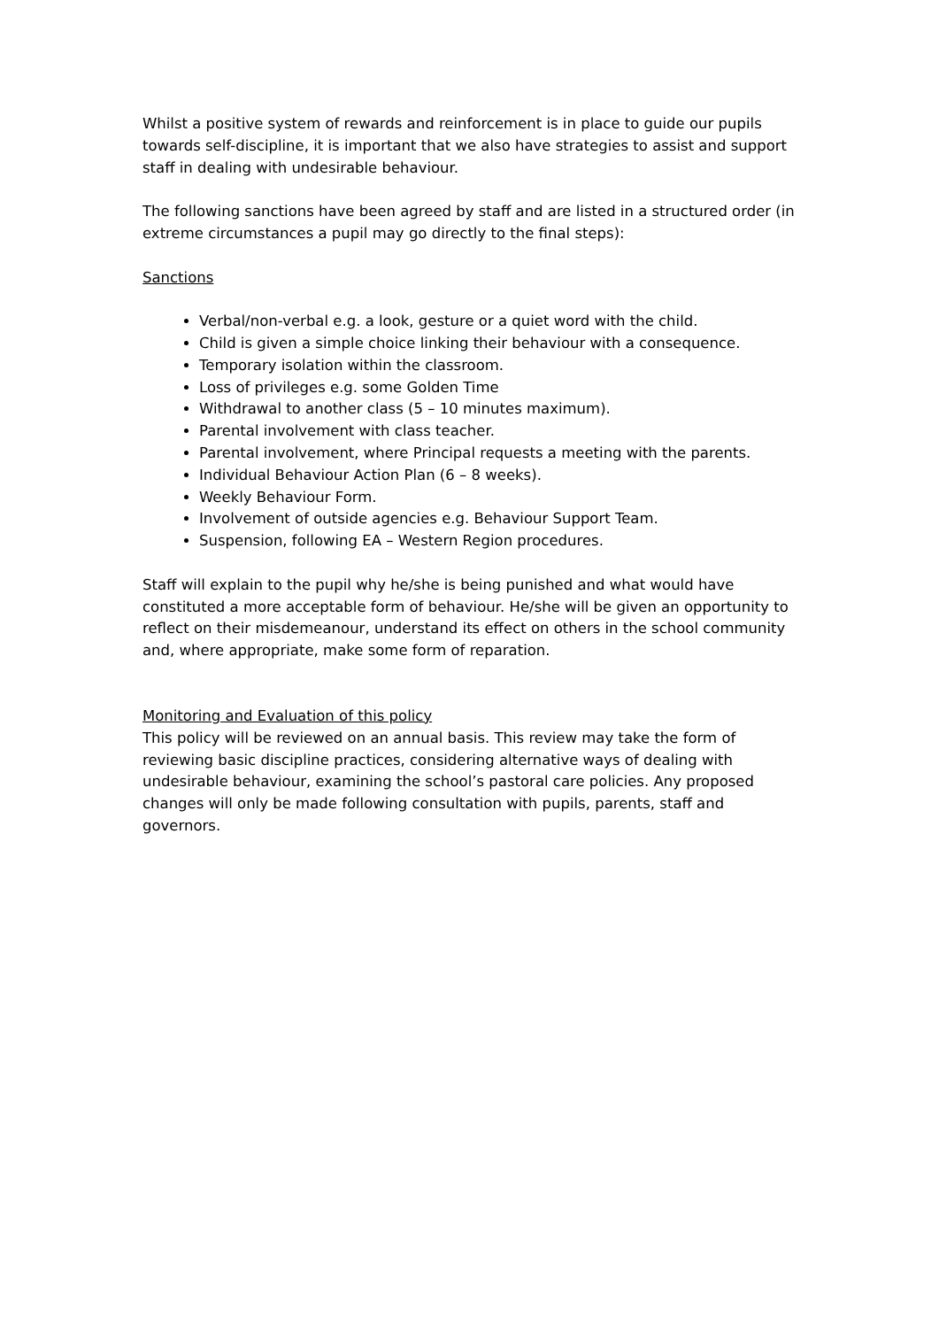Whilst a positive system of rewards and reinforcement is in place to guide our pupils towards self-discipline, it is important that we also have strategies to assist and support staff in dealing with undesirable behaviour.
The following sanctions have been agreed by staff and are listed in a structured order (in extreme circumstances a pupil may go directly to the final steps):
Sanctions
Verbal/non-verbal e.g. a look, gesture or a quiet word with the child.
Child is given a simple choice linking their behaviour with a consequence.
Temporary isolation within the classroom.
Loss of privileges e.g. some Golden Time
Withdrawal to another class (5 – 10 minutes maximum).
Parental involvement with class teacher.
Parental involvement, where Principal requests a meeting with the parents.
Individual Behaviour Action Plan (6 – 8 weeks).
Weekly Behaviour Form.
Involvement of outside agencies e.g. Behaviour Support Team.
Suspension, following EA – Western Region procedures.
Staff will explain to the pupil why he/she is being punished and what would have constituted a more acceptable form of behaviour. He/she will be given an opportunity to reflect on their misdemeanour, understand its effect on others in the school community and, where appropriate, make some form of reparation.
Monitoring and Evaluation of this policy
This policy will be reviewed on an annual basis. This review may take the form of reviewing basic discipline practices, considering alternative ways of dealing with undesirable behaviour, examining the school’s pastoral care policies. Any proposed changes will only be made following consultation with pupils, parents, staff and governors.